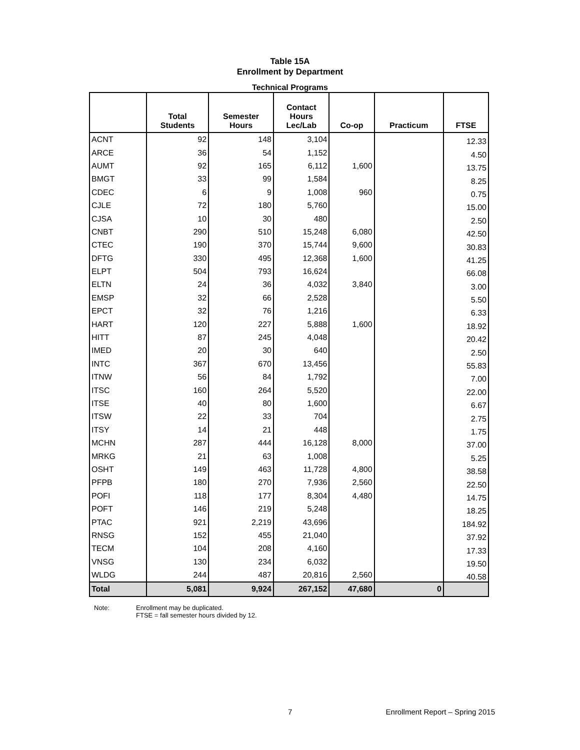Table 15A
Enrollment by Department
Technical Programs
| | Total Students | Semester Hours | Contact Hours Lec/Lab | Co-op | Practicum | FTSE |
| --- | --- | --- | --- | --- | --- | --- |
| ACNT | 92 | 148 | 3,104 | | | 12.33 |
| ARCE | 36 | 54 | 1,152 | | | 4.50 |
| AUMT | 92 | 165 | 6,112 | 1,600 | | 13.75 |
| BMGT | 33 | 99 | 1,584 | | | 8.25 |
| CDEC | 6 | 9 | 1,008 | 960 | | 0.75 |
| CJLE | 72 | 180 | 5,760 | | | 15.00 |
| CJSA | 10 | 30 | 480 | | | 2.50 |
| CNBT | 290 | 510 | 15,248 | 6,080 | | 42.50 |
| CTEC | 190 | 370 | 15,744 | 9,600 | | 30.83 |
| DFTG | 330 | 495 | 12,368 | 1,600 | | 41.25 |
| ELPT | 504 | 793 | 16,624 | | | 66.08 |
| ELTN | 24 | 36 | 4,032 | 3,840 | | 3.00 |
| EMSP | 32 | 66 | 2,528 | | | 5.50 |
| EPCT | 32 | 76 | 1,216 | | | 6.33 |
| HART | 120 | 227 | 5,888 | 1,600 | | 18.92 |
| HITT | 87 | 245 | 4,048 | | | 20.42 |
| IMED | 20 | 30 | 640 | | | 2.50 |
| INTC | 367 | 670 | 13,456 | | | 55.83 |
| ITNW | 56 | 84 | 1,792 | | | 7.00 |
| ITSC | 160 | 264 | 5,520 | | | 22.00 |
| ITSE | 40 | 80 | 1,600 | | | 6.67 |
| ITSW | 22 | 33 | 704 | | | 2.75 |
| ITSY | 14 | 21 | 448 | | | 1.75 |
| MCHN | 287 | 444 | 16,128 | 8,000 | | 37.00 |
| MRKG | 21 | 63 | 1,008 | | | 5.25 |
| OSHT | 149 | 463 | 11,728 | 4,800 | | 38.58 |
| PFPB | 180 | 270 | 7,936 | 2,560 | | 22.50 |
| POFI | 118 | 177 | 8,304 | 4,480 | | 14.75 |
| POFT | 146 | 219 | 5,248 | | | 18.25 |
| PTAC | 921 | 2,219 | 43,696 | | | 184.92 |
| RNSG | 152 | 455 | 21,040 | | | 37.92 |
| TECM | 104 | 208 | 4,160 | | | 17.33 |
| VNSG | 130 | 234 | 6,032 | | | 19.50 |
| WLDG | 244 | 487 | 20,816 | 2,560 | | 40.58 |
| Total | 5,081 | 9,924 | 267,152 | 47,680 | 0 | |
Note: Enrollment may be duplicated.
FTSE = fall semester hours divided by 12.
7 Enrollment Report – Spring 2015